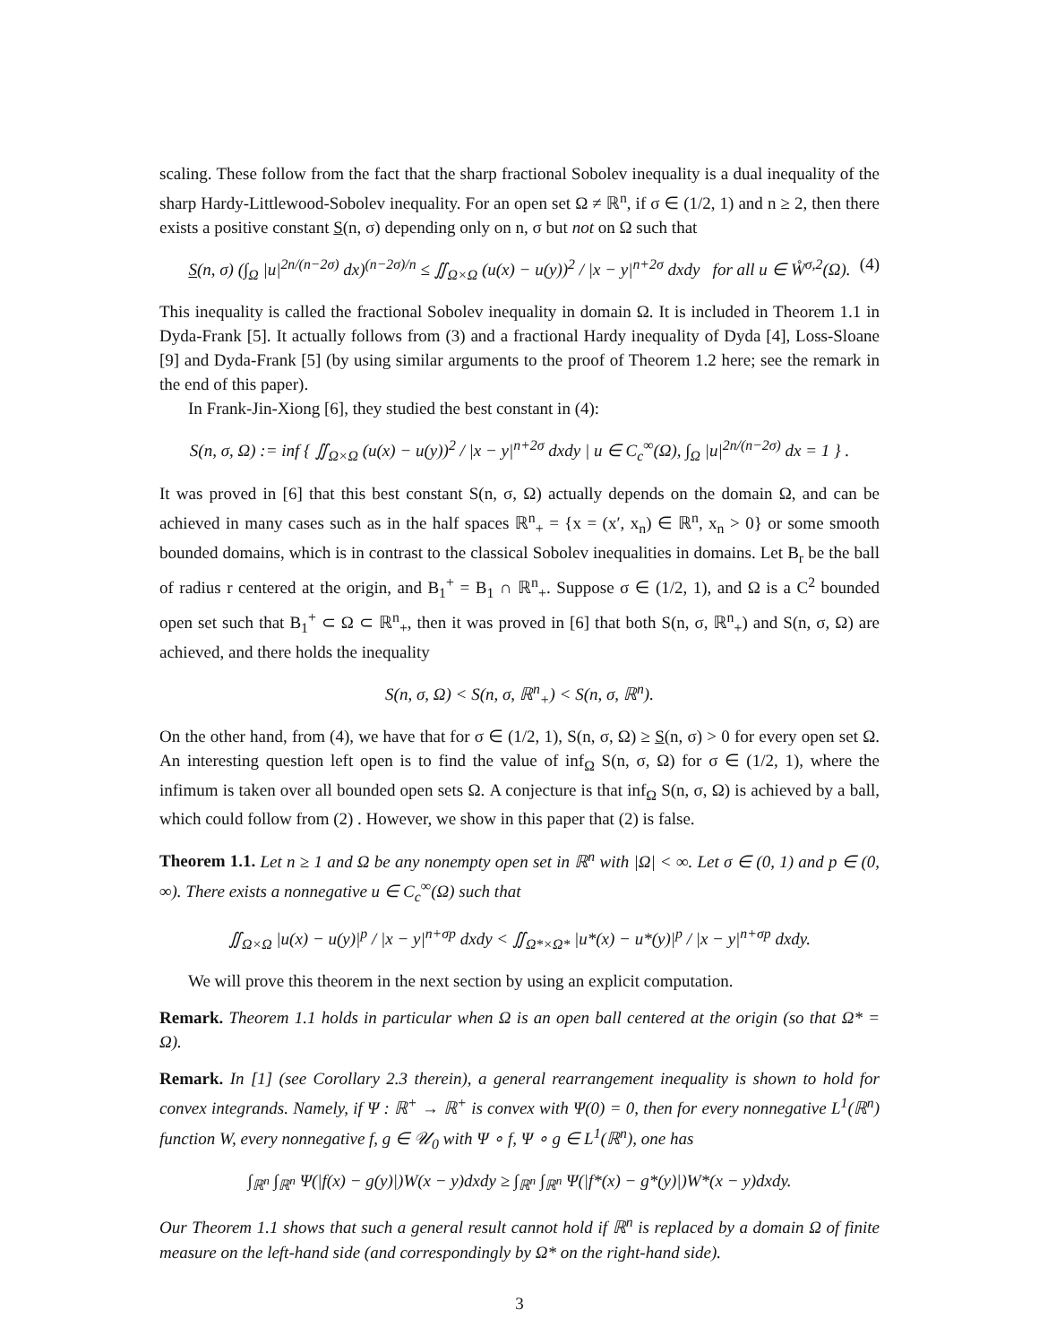scaling. These follow from the fact that the sharp fractional Sobolev inequality is a dual inequality of the sharp Hardy-Littlewood-Sobolev inequality. For an open set Ω ≠ ℝ<sup>n</sup>, if σ ∈ (1/2, 1) and n ≥ 2, then there exists a positive constant S(n, σ) depending only on n, σ but not on Ω such that
S(n, σ) (∫<sub>Ω</sub> |u|<sup>2n/(n−2σ)</sup> dx)<sup>(n−2σ)/n</sup> ≤ ∬<sub>Ω×Ω</sub> (u(x) − u(y))<sup>2</sup> / |x − y|<sup>n+2σ</sup> dxdy for all u ∈ W̊<sup>σ,2</sup>(Ω). (4)
This inequality is called the fractional Sobolev inequality in domain Ω. It is included in Theorem 1.1 in Dyda-Frank [5]. It actually follows from (3) and a fractional Hardy inequality of Dyda [4], Loss-Sloane [9] and Dyda-Frank [5] (by using similar arguments to the proof of Theorem 1.2 here; see the remark in the end of this paper).
In Frank-Jin-Xiong [6], they studied the best constant in (4):
S(n, σ, Ω) := inf { ∬<sub>Ω×Ω</sub> (u(x) − u(y))<sup>2</sup> / |x − y|<sup>n+2σ</sup> dxdy | u ∈ C<sub>c</sub><sup>∞</sup>(Ω), ∫<sub>Ω</sub> |u|<sup>2n/(n−2σ)</sup> dx = 1 } .
It was proved in [6] that this best constant S(n, σ, Ω) actually depends on the domain Ω, and can be achieved in many cases such as in the half spaces ℝ<sup>n</sup><sub>+</sub> = {x = (x′, x<sub>n</sub>) ∈ ℝ<sup>n</sup>, x<sub>n</sub> > 0} or some smooth bounded domains, which is in contrast to the classical Sobolev inequalities in domains. Let B<sub>r</sub> be the ball of radius r centered at the origin, and B<sub>1</sub><sup>+</sup> = B<sub>1</sub> ∩ ℝ<sup>n</sup><sub>+</sub>. Suppose σ ∈ (1/2, 1), and Ω is a C<sup>2</sup> bounded open set such that B<sub>1</sub><sup>+</sup> ⊂ Ω ⊂ ℝ<sup>n</sup><sub>+</sub>, then it was proved in [6] that both S(n, σ, ℝ<sup>n</sup><sub>+</sub>) and S(n, σ, Ω) are achieved, and there holds the inequality
S(n, σ, Ω) < S(n, σ, ℝ<sup>n</sup><sub>+</sub>) < S(n, σ, ℝ<sup>n</sup>).
On the other hand, from (4), we have that for σ ∈ (1/2, 1), S(n, σ, Ω) ≥ S(n, σ) > 0 for every open set Ω. An interesting question left open is to find the value of inf<sub>Ω</sub> S(n, σ, Ω) for σ ∈ (1/2, 1), where the infimum is taken over all bounded open sets Ω. A conjecture is that inf<sub>Ω</sub> S(n, σ, Ω) is achieved by a ball, which could follow from (2) . However, we show in this paper that (2) is false.
Theorem 1.1. Let n ≥ 1 and Ω be any nonempty open set in ℝ<sup>n</sup> with |Ω| < ∞. Let σ ∈ (0, 1) and p ∈ (0, ∞). There exists a nonnegative u ∈ C<sub>c</sub><sup>∞</sup>(Ω) such that
∬<sub>Ω×Ω</sub> |u(x) − u(y)|<sup>p</sup> / |x − y|<sup>n+σp</sup> dxdy < ∬<sub>Ω*×Ω*</sub> |u*(x) − u*(y)|<sup>p</sup> / |x − y|<sup>n+σp</sup> dxdy.
We will prove this theorem in the next section by using an explicit computation.
Remark. Theorem 1.1 holds in particular when Ω is an open ball centered at the origin (so that Ω* = Ω).
Remark. In [1] (see Corollary 2.3 therein), a general rearrangement inequality is shown to hold for convex integrands. Namely, if Ψ : ℝ<sup>+</sup> → ℝ<sup>+</sup> is convex with Ψ(0) = 0, then for every nonnegative L<sup>1</sup>(ℝ<sup>n</sup>) function W, every nonnegative f, g ∈ 𝒰<sub>0</sub> with Ψ ∘ f, Ψ ∘ g ∈ L<sup>1</sup>(ℝ<sup>n</sup>), one has
∫<sub>ℝ<sup>n</sup></sub> ∫<sub>ℝ<sup>n</sup></sub> Ψ(|f(x) − g(y)|)W(x − y)dxdy ≥ ∫<sub>ℝ<sup>n</sup></sub> ∫<sub>ℝ<sup>n</sup></sub> Ψ(|f*(x) − g*(y)|)W*(x − y)dxdy.
Our Theorem 1.1 shows that such a general result cannot hold if ℝ<sup>n</sup> is replaced by a domain Ω of finite measure on the left-hand side (and correspondingly by Ω* on the right-hand side).
3